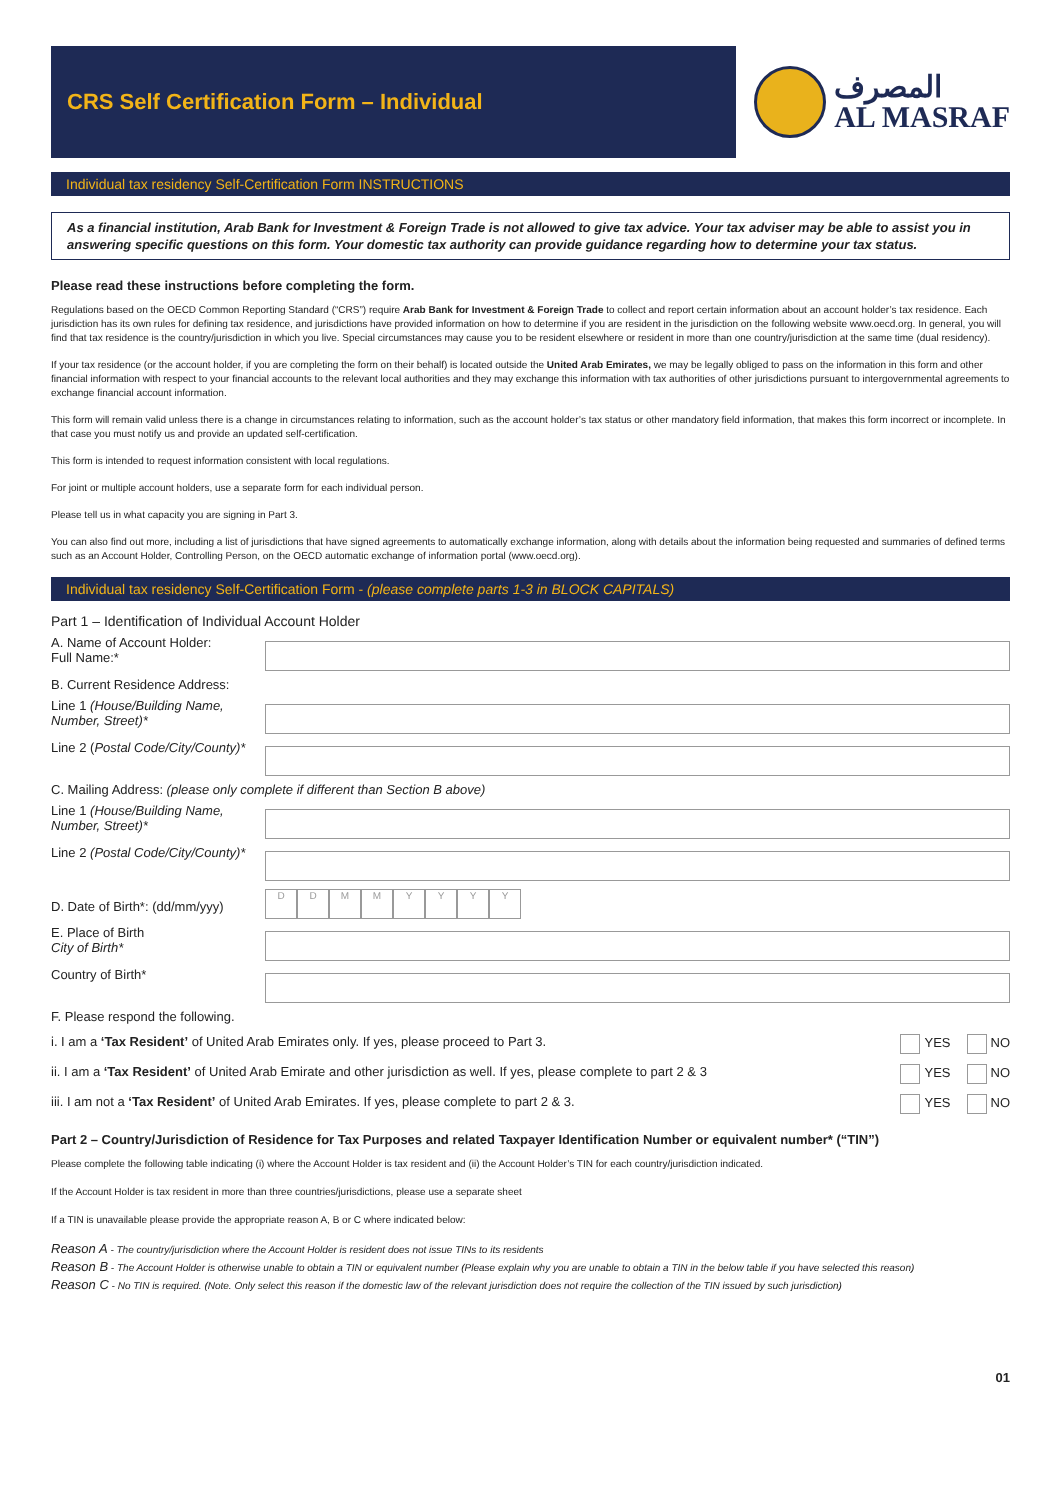CRS Self Certification Form – Individual
المصرف
AL MASRAF
Individual tax residency Self-Certification Form INSTRUCTIONS
As a financial institution, Arab Bank for Investment & Foreign Trade is not allowed to give tax advice. Your tax adviser may be able to assist you in answering specific questions on this form. Your domestic tax authority can provide guidance regarding how to determine your tax status.
Please read these instructions before completing the form.
Regulations based on the OECD Common Reporting Standard (“CRS”) require Arab Bank for Investment & Foreign Trade to collect and report certain information about an account holder’s tax residence. Each jurisdiction has its own rules for defining tax residence, and jurisdictions have provided information on how to determine if you are resident in the jurisdiction on the following website www.oecd.org. In general, you will find that tax residence is the country/jurisdiction in which you live. Special circumstances may cause you to be resident elsewhere or resident in more than one country/jurisdiction at the same time (dual residency).
If your tax residence (or the account holder, if you are completing the form on their behalf) is located outside the United Arab Emirates, we may be legally obliged to pass on the information in this form and other financial information with respect to your financial accounts to the relevant local authorities and they may exchange this information with tax authorities of other jurisdictions pursuant to intergovernmental agreements to exchange financial account information.
This form will remain valid unless there is a change in circumstances relating to information, such as the account holder’s tax status or other mandatory field information, that makes this form incorrect or incomplete. In that case you must notify us and provide an updated self-certification.
This form is intended to request information consistent with local regulations.
For joint or multiple account holders, use a separate form for each individual person.
Please tell us in what capacity you are signing in Part 3.
You can also find out more, including a list of jurisdictions that have signed agreements to automatically exchange information, along with details about the information being requested and summaries of defined terms such as an Account Holder, Controlling Person, on the OECD automatic exchange of information portal (www.oecd.org).
Individual tax residency Self-Certification Form - (please complete parts 1-3 in BLOCK CAPITALS)
Part 1 – Identification of Individual Account Holder
A. Name of Account Holder:
Full Name:*
B. Current Residence Address:
Line 1 (House/Building Name, Number, Street)*
Line 2 (Postal Code/City/County)*
C. Mailing Address: (please only complete if different than Section B above)
Line 1 (House/Building Name, Number, Street)*
Line 2 (Postal Code/City/County)*
D. Date of Birth*: (dd/mm/yyy)
DDMMYYYY
E. Place of Birth
City of Birth*
Country of Birth*
F. Please respond the following.
i. I am a ‘Tax Resident’ of United Arab Emirates only. If yes, please proceed to Part 3. YES NO
ii. I am a ‘Tax Resident’ of United Arab Emirate and other jurisdiction as well. If yes, please complete to part 2 & 3 YES NO
iii. I am not a ‘Tax Resident’ of United Arab Emirates. If yes, please complete to part 2 & 3. YES NO
Part 2 – Country/Jurisdiction of Residence for Tax Purposes and related Taxpayer Identification Number or equivalent number* (“TIN”)
Please complete the following table indicating (i) where the Account Holder is tax resident and (ii) the Account Holder’s TIN for each country/jurisdiction indicated.
If the Account Holder is tax resident in more than three countries/jurisdictions, please use a separate sheet
If a TIN is unavailable please provide the appropriate reason A, B or C where indicated below:
Reason A - The country/jurisdiction where the Account Holder is resident does not issue TINs to its residents
Reason B - The Account Holder is otherwise unable to obtain a TIN or equivalent number (Please explain why you are unable to obtain a TIN in the below table if you have selected this reason)
Reason C - No TIN is required. (Note. Only select this reason if the domestic law of the relevant jurisdiction does not require the collection of the TIN issued by such jurisdiction)
01